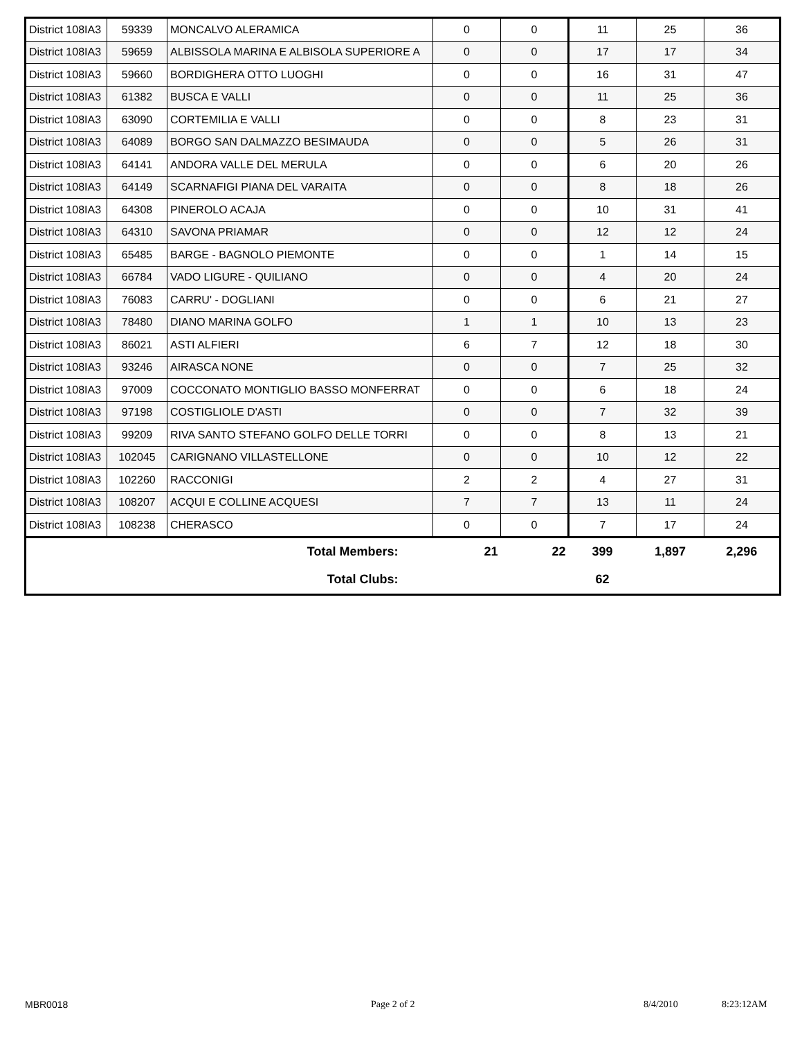| District 108IA3 | 59339 | MONCALVO ALERAMICA | 0 | 0 | 11 | 25 | 36 |
| District 108IA3 | 59659 | ALBISSOLA MARINA E ALBISOLA SUPERIORE A | 0 | 0 | 17 | 17 | 34 |
| District 108IA3 | 59660 | BORDIGHERA OTTO LUOGHI | 0 | 0 | 16 | 31 | 47 |
| District 108IA3 | 61382 | BUSCA E VALLI | 0 | 0 | 11 | 25 | 36 |
| District 108IA3 | 63090 | CORTEMILIA E VALLI | 0 | 0 | 8 | 23 | 31 |
| District 108IA3 | 64089 | BORGO SAN DALMAZZO BESIMAUDA | 0 | 0 | 5 | 26 | 31 |
| District 108IA3 | 64141 | ANDORA VALLE DEL MERULA | 0 | 0 | 6 | 20 | 26 |
| District 108IA3 | 64149 | SCARNAFIGI PIANA DEL VARAITA | 0 | 0 | 8 | 18 | 26 |
| District 108IA3 | 64308 | PINEROLO ACAJA | 0 | 0 | 10 | 31 | 41 |
| District 108IA3 | 64310 | SAVONA PRIAMAR | 0 | 0 | 12 | 12 | 24 |
| District 108IA3 | 65485 | BARGE - BAGNOLO PIEMONTE | 0 | 0 | 1 | 14 | 15 |
| District 108IA3 | 66784 | VADO LIGURE - QUILIANO | 0 | 0 | 4 | 20 | 24 |
| District 108IA3 | 76083 | CARRU' - DOGLIANI | 0 | 0 | 6 | 21 | 27 |
| District 108IA3 | 78480 | DIANO MARINA GOLFO | 1 | 1 | 10 | 13 | 23 |
| District 108IA3 | 86021 | ASTI ALFIERI | 6 | 7 | 12 | 18 | 30 |
| District 108IA3 | 93246 | AIRASCA NONE | 0 | 0 | 7 | 25 | 32 |
| District 108IA3 | 97009 | COCCONATO MONTIGLIO BASSO MONFERRAT | 0 | 0 | 6 | 18 | 24 |
| District 108IA3 | 97198 | COSTIGLIOLE D'ASTI | 0 | 0 | 7 | 32 | 39 |
| District 108IA3 | 99209 | RIVA SANTO STEFANO GOLFO DELLE TORRI | 0 | 0 | 8 | 13 | 21 |
| District 108IA3 | 102045 | CARIGNANO VILLASTELLONE | 0 | 0 | 10 | 12 | 22 |
| District 108IA3 | 102260 | RACCONIGI | 2 | 2 | 4 | 27 | 31 |
| District 108IA3 | 108207 | ACQUI E COLLINE ACQUESI | 7 | 7 | 13 | 11 | 24 |
| District 108IA3 | 108238 | CHERASCO | 0 | 0 | 7 | 17 | 24 |
| Total Members: | | | 21 | 22 | 399 | 1,897 | 2,296 |
| Total Clubs: | | | | | 62 | | |
MBR0018 Page 2 of 2 8/4/2010 8:23:12AM